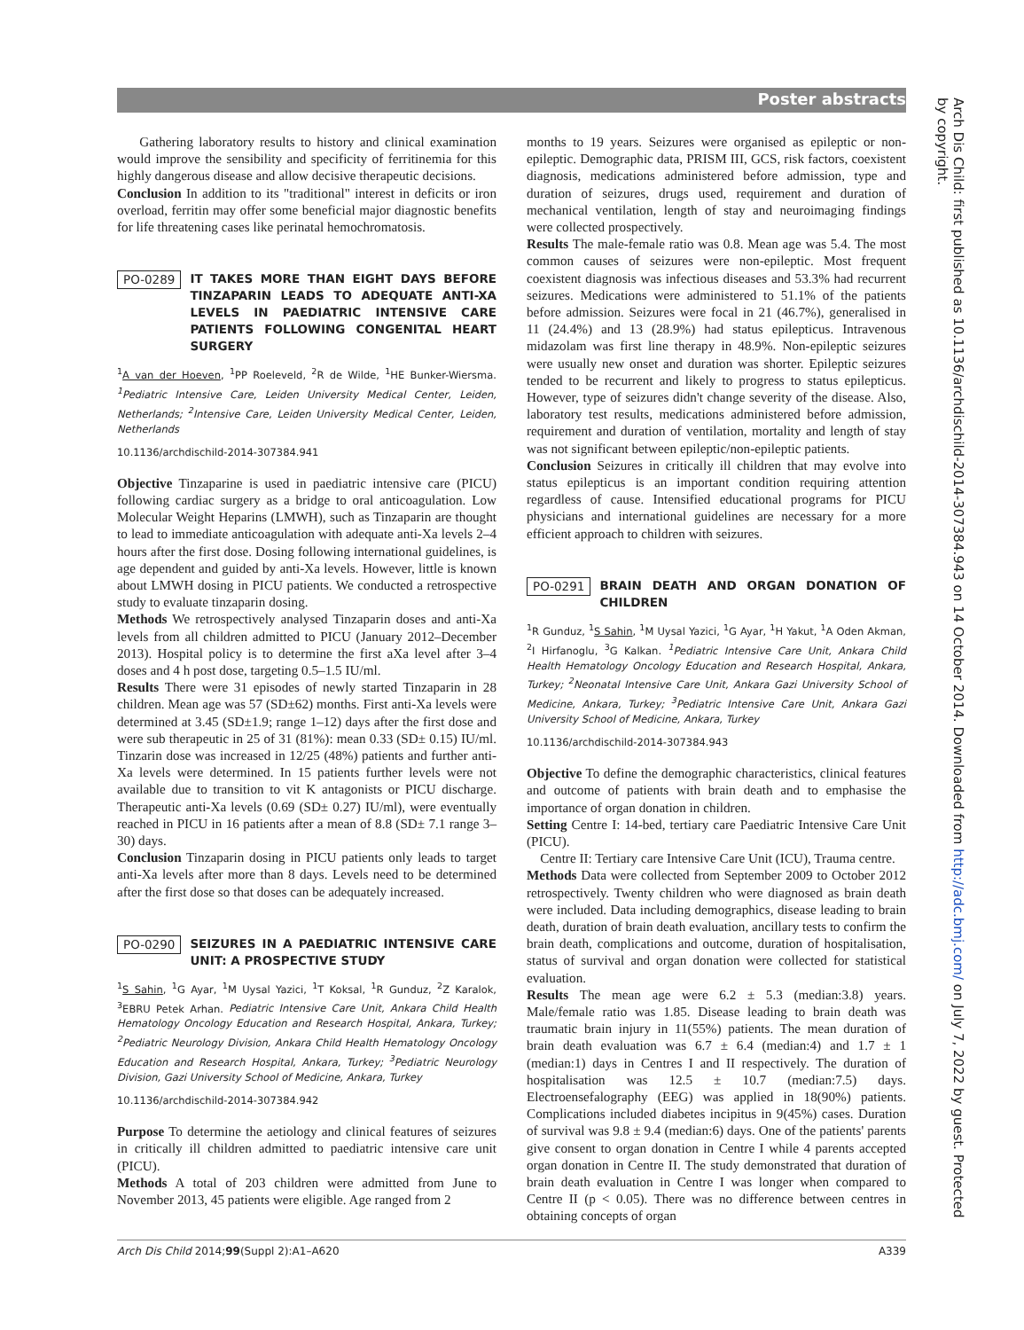Poster abstracts
Gathering laboratory results to history and clinical examination would improve the sensibility and specificity of ferritinemia for this highly dangerous disease and allow decisive therapeutic decisions.
Conclusion In addition to its "traditional" interest in deficits or iron overload, ferritin may offer some beneficial major diagnostic benefits for life threatening cases like perinatal hemochromatosis.
PO-0289 IT TAKES MORE THAN EIGHT DAYS BEFORE TINZAPARIN LEADS TO ADEQUATE ANTI-XA LEVELS IN PAEDIATRIC INTENSIVE CARE PATIENTS FOLLOWING CONGENITAL HEART SURGERY
<sup>1</sup> A van der Hoeven, <sup>1</sup>PP Roeleveld, <sup>2</sup>R de Wilde, <sup>1</sup>HE Bunker-Wiersma. <sup>1</sup>Pediatric Intensive Care, Leiden University Medical Center, Leiden, Netherlands; <sup>2</sup>Intensive Care, Leiden University Medical Center, Leiden, Netherlands
10.1136/archdischild-2014-307384.941
Objective Tinzaparine is used in paediatric intensive care (PICU) following cardiac surgery as a bridge to oral anticoagulation. Low Molecular Weight Heparins (LMWH), such as Tinzaparin are thought to lead to immediate anticoagulation with adequate anti-Xa levels 2–4 hours after the first dose. Dosing following international guidelines, is age dependent and guided by anti-Xa levels. However, little is known about LMWH dosing in PICU patients. We conducted a retrospective study to evaluate tinzaparin dosing.
Methods We retrospectively analysed Tinzaparin doses and anti-Xa levels from all children admitted to PICU (January 2012–December 2013). Hospital policy is to determine the first aXa level after 3–4 doses and 4 h post dose, targeting 0.5–1.5 IU/ml.
Results There were 31 episodes of newly started Tinzaparin in 28 children. Mean age was 57 (SD±62) months. First anti-Xa levels were determined at 3.45 (SD±1.9; range 1–12) days after the first dose and were sub therapeutic in 25 of 31 (81%): mean 0.33 (SD± 0.15) IU/ml. Tinzarin dose was increased in 12/25 (48%) patients and further anti-Xa levels were determined. In 15 patients further levels were not available due to transition to vit K antagonists or PICU discharge. Therapeutic anti-Xa levels (0.69 (SD± 0.27) IU/ml), were eventually reached in PICU in 16 patients after a mean of 8.8 (SD± 7.1 range 3–30) days.
Conclusion Tinzaparin dosing in PICU patients only leads to target anti-Xa levels after more than 8 days. Levels need to be determined after the first dose so that doses can be adequately increased.
PO-0290 SEIZURES IN A PAEDIATRIC INTENSIVE CARE UNIT: A PROSPECTIVE STUDY
<sup>1</sup> S Sahin, <sup>1</sup>G Ayar, <sup>1</sup>M Uysal Yazici, <sup>1</sup>T Koksal, <sup>1</sup>R Gunduz, <sup>2</sup>Z Karalok, <sup>3</sup>EBRU Petek Arhan. Pediatric Intensive Care Unit, Ankara Child Health Hematology Oncology Education and Research Hospital, Ankara, Turkey; <sup>2</sup>Pediatric Neurology Division, Ankara Child Health Hematology Oncology Education and Research Hospital, Ankara, Turkey; <sup>3</sup>Pediatric Neurology Division, Gazi University School of Medicine, Ankara, Turkey
10.1136/archdischild-2014-307384.942
Purpose To determine the aetiology and clinical features of seizures in critically ill children admitted to paediatric intensive care unit (PICU).
Methods A total of 203 children were admitted from June to November 2013, 45 patients were eligible. Age ranged from 2
months to 19 years. Seizures were organised as epileptic or non-epileptic. Demographic data, PRISM III, GCS, risk factors, coexistent diagnosis, medications administered before admission, type and duration of seizures, drugs used, requirement and duration of mechanical ventilation, length of stay and neuroimaging findings were collected prospectively.
Results The male-female ratio was 0.8. Mean age was 5.4. The most common causes of seizures were non-epileptic. Most frequent coexistent diagnosis was infectious diseases and 53.3% had recurrent seizures. Medications were administered to 51.1% of the patients before admission. Seizures were focal in 21 (46.7%), generalised in 11 (24.4%) and 13 (28.9%) had status epilepticus. Intravenous midazolam was first line therapy in 48.9%. Non-epileptic seizures were usually new onset and duration was shorter. Epileptic seizures tended to be recurrent and likely to progress to status epilepticus. However, type of seizures didn't change severity of the disease. Also, laboratory test results, medications administered before admission, requirement and duration of ventilation, mortality and length of stay was not significant between epileptic/non-epileptic patients.
Conclusion Seizures in critically ill children that may evolve into status epilepticus is an important condition requiring attention regardless of cause. Intensified educational programs for PICU physicians and international guidelines are necessary for a more efficient approach to children with seizures.
PO-0291 BRAIN DEATH AND ORGAN DONATION OF CHILDREN
<sup>1</sup> R Gunduz, <sup>1</sup>S Sahin, <sup>1</sup>M Uysal Yazici, <sup>1</sup>G Ayar, <sup>1</sup>H Yakut, <sup>1</sup>A Oden Akman, <sup>2</sup>I Hirfanoglu, <sup>3</sup>G Kalkan. <sup>1</sup>Pediatric Intensive Care Unit, Ankara Child Health Hematology Oncology Education and Research Hospital, Ankara, Turkey; <sup>2</sup>Neonatal Intensive Care Unit, Ankara Gazi University School of Medicine, Ankara, Turkey; <sup>3</sup>Pediatric Intensive Care Unit, Ankara Gazi University School of Medicine, Ankara, Turkey
10.1136/archdischild-2014-307384.943
Objective To define the demographic characteristics, clinical features and outcome of patients with brain death and to emphasise the importance of organ donation in children.
Setting Centre I: 14-bed, tertiary care Paediatric Intensive Care Unit (PICU).
Centre II: Tertiary care Intensive Care Unit (ICU), Trauma centre.
Methods Data were collected from September 2009 to October 2012 retrospectively. Twenty children who were diagnosed as brain death were included. Data including demographics, disease leading to brain death, duration of brain death evaluation, ancillary tests to confirm the brain death, complications and outcome, duration of hospitalisation, status of survival and organ donation were collected for statistical evaluation.
Results The mean age were 6.2 ± 5.3 (median:3.8) years. Male/female ratio was 1.85. Disease leading to brain death was traumatic brain injury in 11(55%) patients. The mean duration of brain death evaluation was 6.7 ± 6.4 (median:4) and 1.7 ± 1 (median:1) days in Centres I and II respectively. The duration of hospitalisation was 12.5 ± 10.7 (median:7.5) days. Electroensefalography (EEG) was applied in 18(90%) patients. Complications included diabetes incipitus in 9(45%) cases. Duration of survival was 9.8 ± 9.4 (median:6) days. One of the patients' parents give consent to organ donation in Centre I while 4 parents accepted organ donation in Centre II. The study demonstrated that duration of brain death evaluation in Centre I was longer when compared to Centre II (p < 0.05). There was no difference between centres in obtaining concepts of organ
Arch Dis Child 2014;99(Suppl 2):A1–A620 A339
Arch Dis Child: first published as 10.1136/archdischild-2014-307384.943 on 14 October 2014. Downloaded from http://adc.bmj.com/ on July 7, 2022 by guest. Protected by copyright.